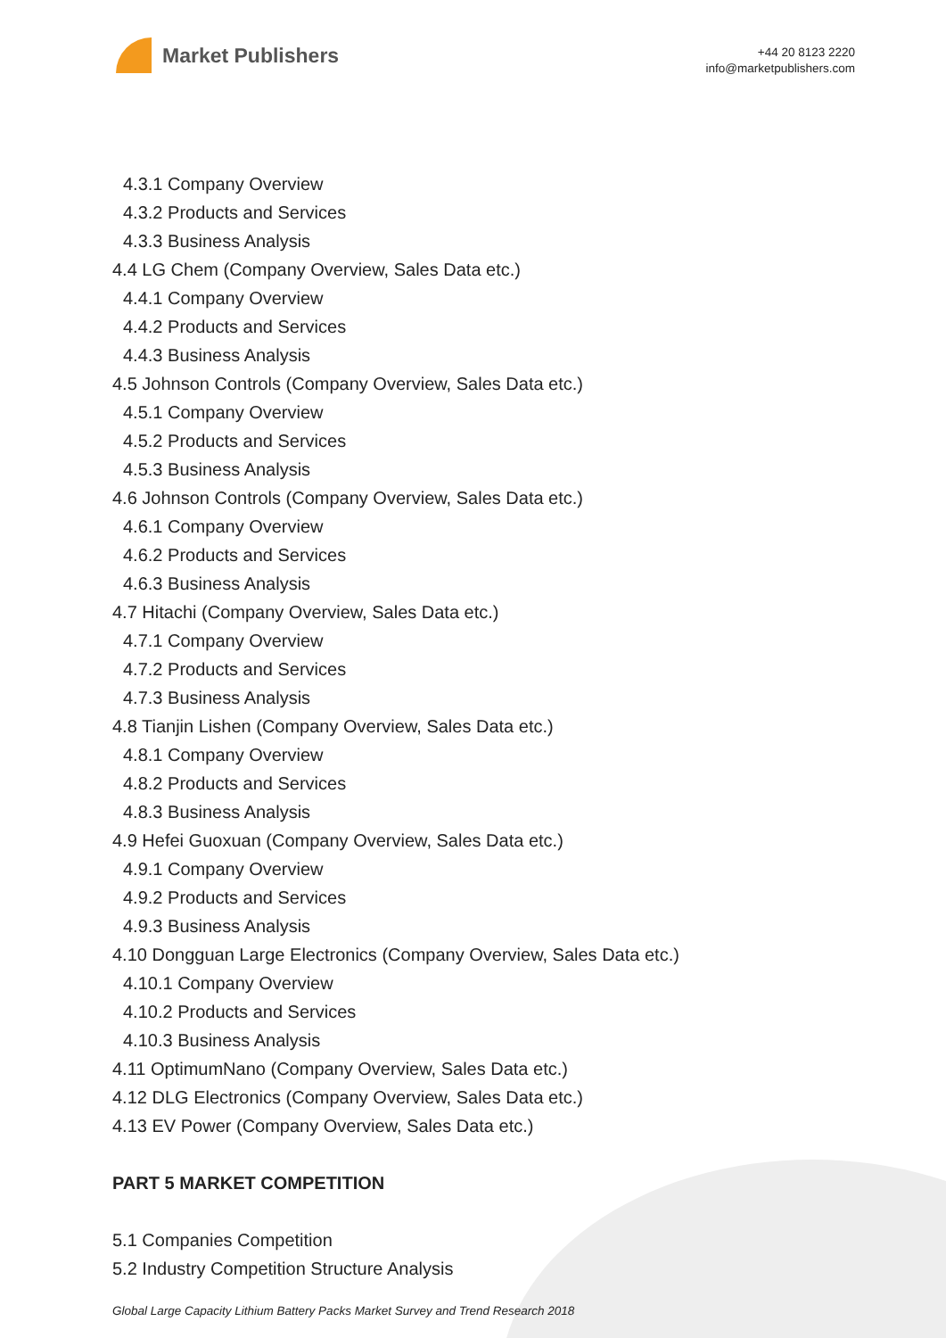Market Publishers
+44 20 8123 2220
info@marketpublishers.com
4.3.1 Company Overview
4.3.2 Products and Services
4.3.3 Business Analysis
4.4 LG Chem (Company Overview, Sales Data etc.)
4.4.1 Company Overview
4.4.2 Products and Services
4.4.3 Business Analysis
4.5 Johnson Controls (Company Overview, Sales Data etc.)
4.5.1 Company Overview
4.5.2 Products and Services
4.5.3 Business Analysis
4.6 Johnson Controls (Company Overview, Sales Data etc.)
4.6.1 Company Overview
4.6.2 Products and Services
4.6.3 Business Analysis
4.7 Hitachi (Company Overview, Sales Data etc.)
4.7.1 Company Overview
4.7.2 Products and Services
4.7.3 Business Analysis
4.8 Tianjin Lishen (Company Overview, Sales Data etc.)
4.8.1 Company Overview
4.8.2 Products and Services
4.8.3 Business Analysis
4.9 Hefei Guoxuan (Company Overview, Sales Data etc.)
4.9.1 Company Overview
4.9.2 Products and Services
4.9.3 Business Analysis
4.10 Dongguan Large Electronics (Company Overview, Sales Data etc.)
4.10.1 Company Overview
4.10.2 Products and Services
4.10.3 Business Analysis
4.11 OptimumNano (Company Overview, Sales Data etc.)
4.12 DLG Electronics (Company Overview, Sales Data etc.)
4.13 EV Power (Company Overview, Sales Data etc.)
PART 5 MARKET COMPETITION
5.1 Companies Competition
5.2 Industry Competition Structure Analysis
Global Large Capacity Lithium Battery Packs Market Survey and Trend Research 2018